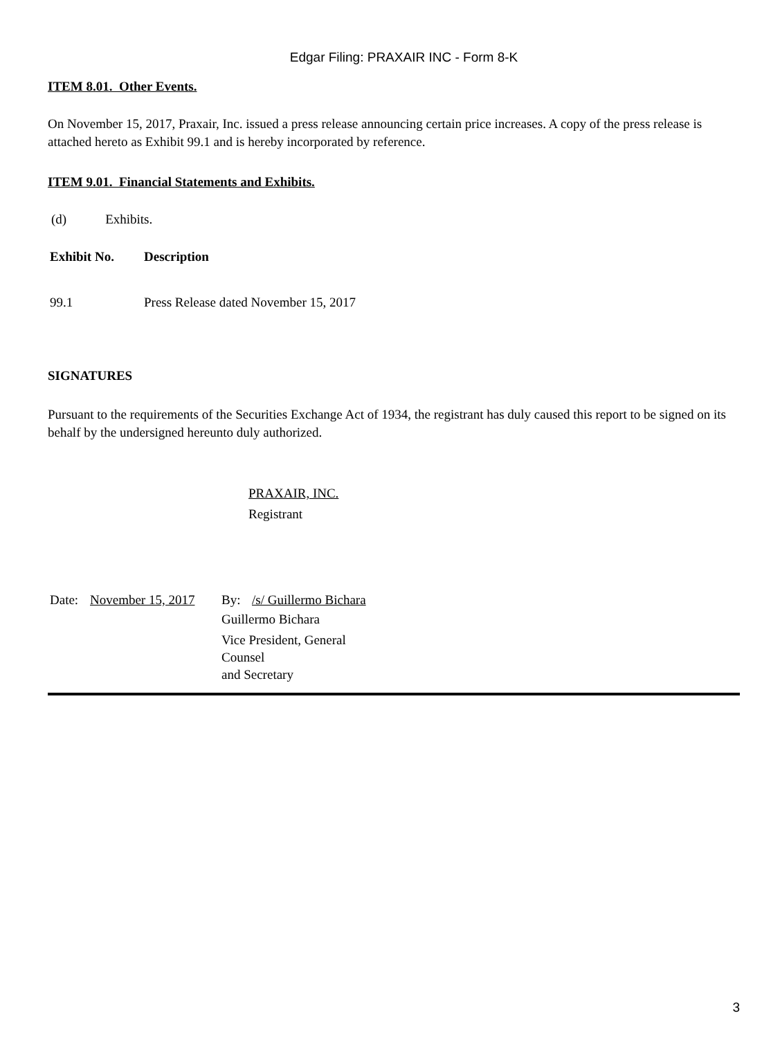Edgar Filing: PRAXAIR INC - Form 8-K
ITEM 8.01. Other Events.
On November 15, 2017, Praxair, Inc. issued a press release announcing certain price increases. A copy of the press release is attached hereto as Exhibit 99.1 and is hereby incorporated by reference.
ITEM 9.01. Financial Statements and Exhibits.
(d) Exhibits.
| Exhibit No. | Description |
| --- | --- |
| 99.1 | Press Release dated November 15, 2017 |
SIGNATURES
Pursuant to the requirements of the Securities Exchange Act of 1934, the registrant has duly caused this report to be signed on its behalf by the undersigned hereunto duly authorized.
PRAXAIR, INC.
Registrant
| Date: | November 15, 2017 | By: | /s/ Guillermo Bichara |
| | | Guillermo Bichara | |
| | | Vice President, General Counsel and Secretary | |
3